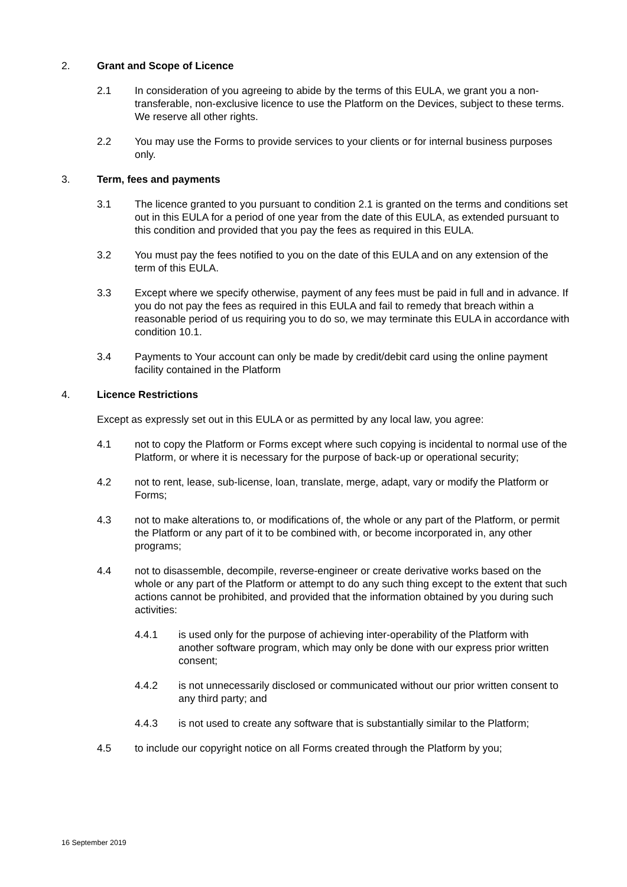2. Grant and Scope of Licence
2.1 In consideration of you agreeing to abide by the terms of this EULA, we grant you a non-transferable, non-exclusive licence to use the Platform on the Devices, subject to these terms. We reserve all other rights.
2.2 You may use the Forms to provide services to your clients or for internal business purposes only.
3. Term, fees and payments
3.1 The licence granted to you pursuant to condition 2.1 is granted on the terms and conditions set out in this EULA for a period of one year from the date of this EULA, as extended pursuant to this condition and provided that you pay the fees as required in this EULA.
3.2 You must pay the fees notified to you on the date of this EULA and on any extension of the term of this EULA.
3.3 Except where we specify otherwise, payment of any fees must be paid in full and in advance. If you do not pay the fees as required in this EULA and fail to remedy that breach within a reasonable period of us requiring you to do so, we may terminate this EULA in accordance with condition 10.1.
3.4 Payments to Your account can only be made by credit/debit card using the online payment facility contained in the Platform
4. Licence Restrictions
Except as expressly set out in this EULA or as permitted by any local law, you agree:
4.1 not to copy the Platform or Forms except where such copying is incidental to normal use of the Platform, or where it is necessary for the purpose of back-up or operational security;
4.2 not to rent, lease, sub-license, loan, translate, merge, adapt, vary or modify the Platform or Forms;
4.3 not to make alterations to, or modifications of, the whole or any part of the Platform, or permit the Platform or any part of it to be combined with, or become incorporated in, any other programs;
4.4 not to disassemble, decompile, reverse-engineer or create derivative works based on the whole or any part of the Platform or attempt to do any such thing except to the extent that such actions cannot be prohibited, and provided that the information obtained by you during such activities:
4.4.1 is used only for the purpose of achieving inter-operability of the Platform with another software program, which may only be done with our express prior written consent;
4.4.2 is not unnecessarily disclosed or communicated without our prior written consent to any third party; and
4.4.3 is not used to create any software that is substantially similar to the Platform;
4.5 to include our copyright notice on all Forms created through the Platform by you;
16 September 2019